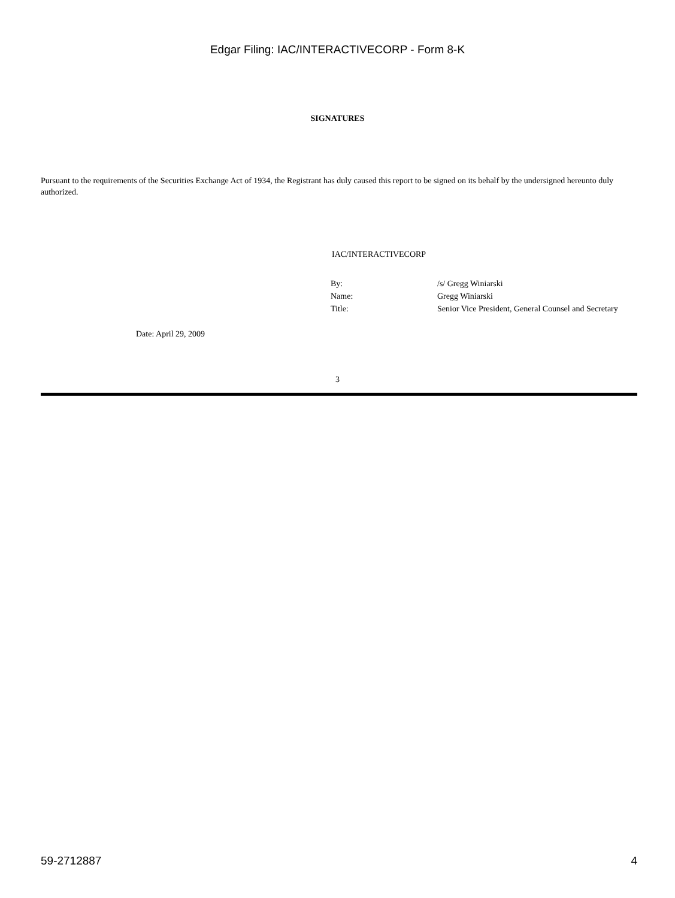Edgar Filing: IAC/INTERACTIVECORP - Form 8-K
SIGNATURES
Pursuant to the requirements of the Securities Exchange Act of 1934, the Registrant has duly caused this report to be signed on its behalf by the undersigned hereunto duly authorized.
IAC/INTERACTIVECORP
| By: | /s/ Gregg Winiarski |
| Name: | Gregg Winiarski |
| Title: | Senior Vice President, General Counsel and Secretary |
Date: April 29, 2009
3
59-2712887 4